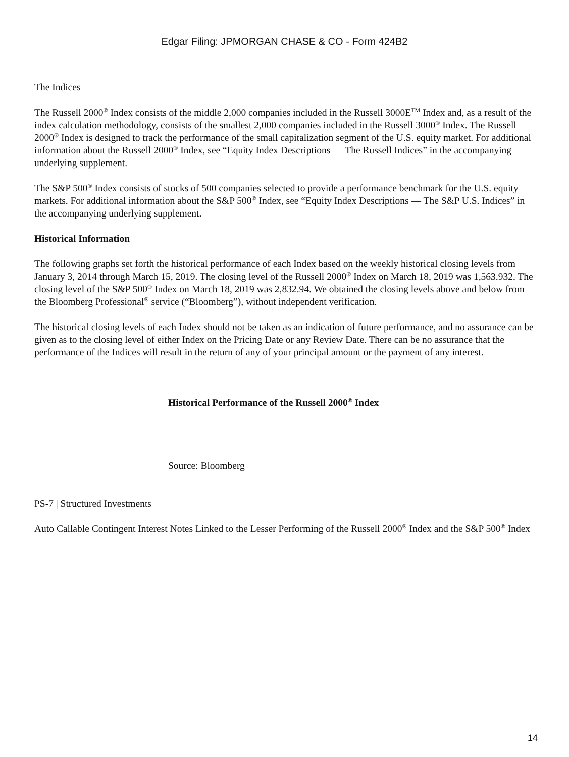Edgar Filing: JPMORGAN CHASE & CO - Form 424B2
The Indices
The Russell 2000<sup>®</sup> Index consists of the middle 2,000 companies included in the Russell 3000E<sup>TM</sup> Index and, as a result of the index calculation methodology, consists of the smallest 2,000 companies included in the Russell 3000<sup>®</sup> Index. The Russell 2000<sup>®</sup> Index is designed to track the performance of the small capitalization segment of the U.S. equity market. For additional information about the Russell 2000<sup>®</sup> Index, see “Equity Index Descriptions — The Russell Indices” in the accompanying underlying supplement.
The S&P 500<sup>®</sup> Index consists of stocks of 500 companies selected to provide a performance benchmark for the U.S. equity markets. For additional information about the S&P 500<sup>®</sup> Index, see “Equity Index Descriptions — The S&P U.S. Indices” in the accompanying underlying supplement.
Historical Information
The following graphs set forth the historical performance of each Index based on the weekly historical closing levels from January 3, 2014 through March 15, 2019. The closing level of the Russell 2000<sup>®</sup> Index on March 18, 2019 was 1,563.932. The closing level of the S&P 500<sup>®</sup> Index on March 18, 2019 was 2,832.94. We obtained the closing levels above and below from the Bloomberg Professional<sup>®</sup> service (“Bloomberg”), without independent verification.
The historical closing levels of each Index should not be taken as an indication of future performance, and no assurance can be given as to the closing level of either Index on the Pricing Date or any Review Date. There can be no assurance that the performance of the Indices will result in the return of any of your principal amount or the payment of any interest.
Historical Performance of the Russell 2000<sup>®</sup> Index
Source: Bloomberg
PS-7 | Structured Investments
Auto Callable Contingent Interest Notes Linked to the Lesser Performing of the Russell 2000<sup>®</sup> Index and the S&P 500<sup>®</sup> Index
14